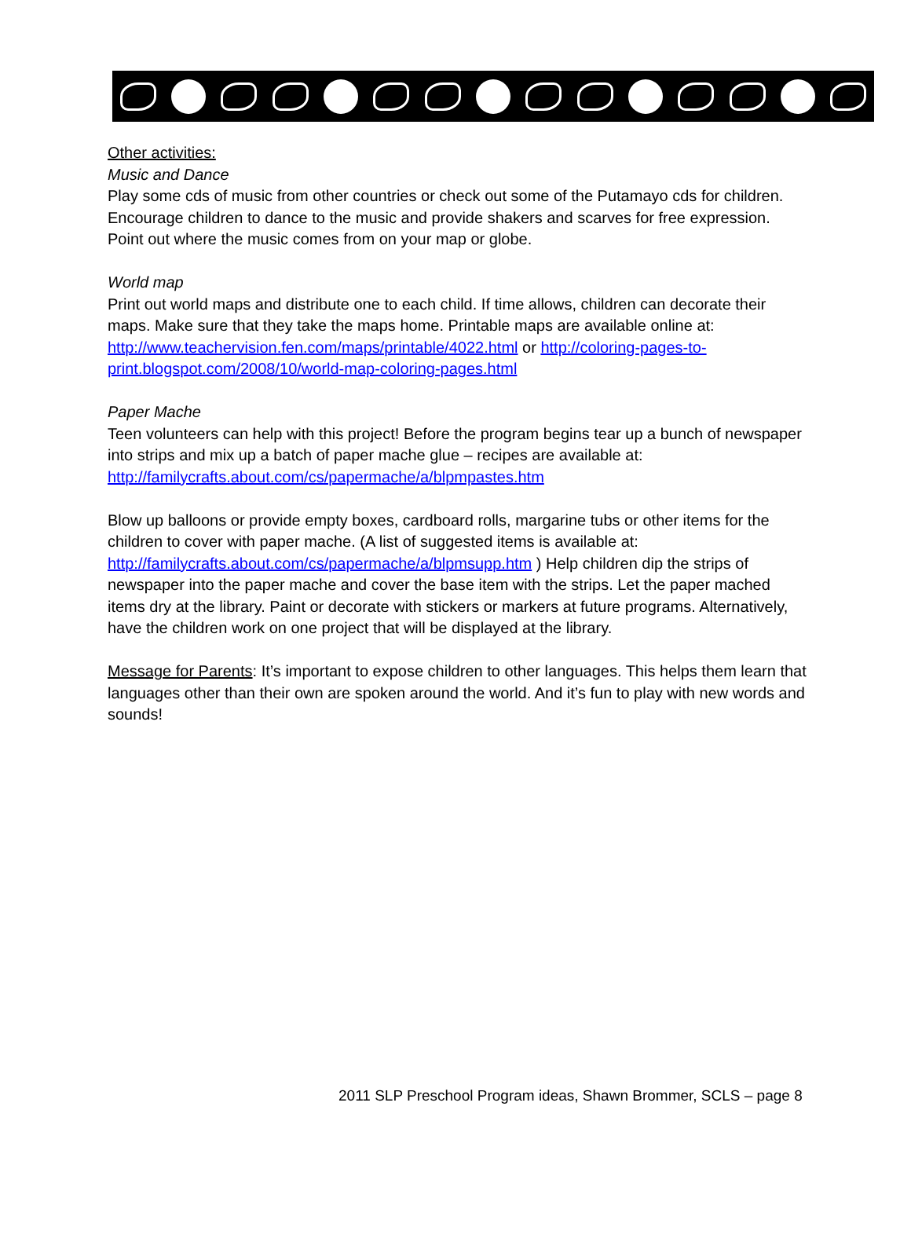Other activities:
Music and Dance
Play some cds of music from other countries or check out some of the Putamayo cds for children. Encourage children to dance to the music and provide shakers and scarves for free expression. Point out where the music comes from on your map or globe.
World map
Print out world maps and distribute one to each child. If time allows, children can decorate their maps. Make sure that they take the maps home. Printable maps are available online at: http://www.teachervision.fen.com/maps/printable/4022.html or http://coloring-pages-to-print.blogspot.com/2008/10/world-map-coloring-pages.html
Paper Mache
Teen volunteers can help with this project! Before the program begins tear up a bunch of newspaper into strips and mix up a batch of paper mache glue – recipes are available at: http://familycrafts.about.com/cs/papermache/a/blpmpastes.htm
Blow up balloons or provide empty boxes, cardboard rolls, margarine tubs or other items for the children to cover with paper mache. (A list of suggested items is available at: http://familycrafts.about.com/cs/papermache/a/blpmsupp.htm ) Help children dip the strips of newspaper into the paper mache and cover the base item with the strips. Let the paper mached items dry at the library. Paint or decorate with stickers or markers at future programs. Alternatively, have the children work on one project that will be displayed at the library.
Message for Parents: It’s important to expose children to other languages. This helps them learn that languages other than their own are spoken around the world. And it’s fun to play with new words and sounds!
2011 SLP Preschool Program ideas, Shawn Brommer, SCLS – page 8